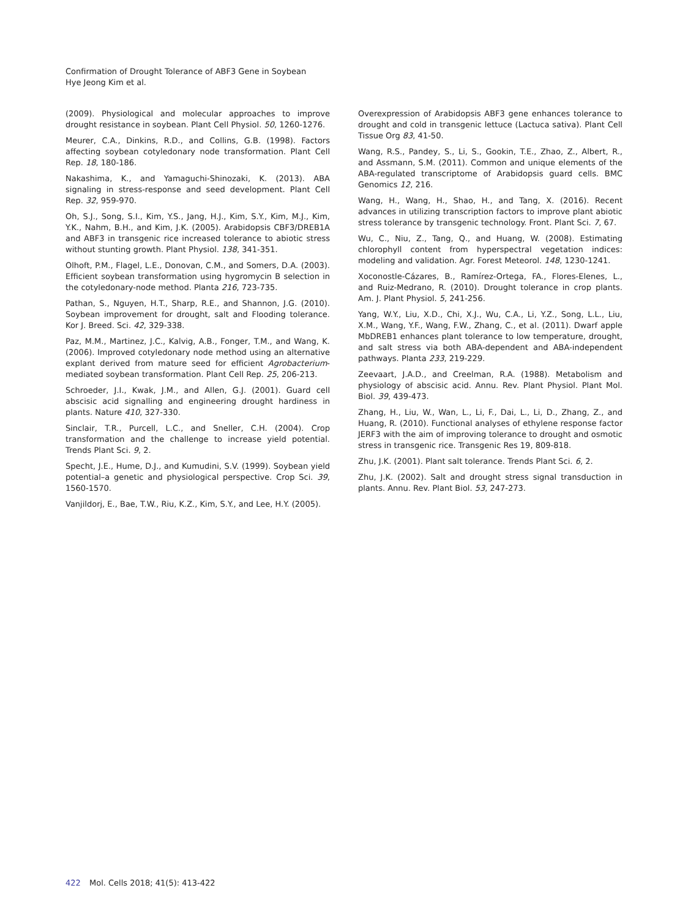Confirmation of Drought Tolerance of ABF3 Gene in Soybean
Hye Jeong Kim et al.
(2009). Physiological and molecular approaches to improve drought resistance in soybean. Plant Cell Physiol. 50, 1260-1276.
Meurer, C.A., Dinkins, R.D., and Collins, G.B. (1998). Factors affecting soybean cotyledonary node transformation. Plant Cell Rep. 18, 180-186.
Nakashima, K., and Yamaguchi-Shinozaki, K. (2013). ABA signaling in stress-response and seed development. Plant Cell Rep. 32, 959-970.
Oh, S.J., Song, S.I., Kim, Y.S., Jang, H.J., Kim, S.Y., Kim, M.J., Kim, Y.K., Nahm, B.H., and Kim, J.K. (2005). Arabidopsis CBF3/DREB1A and ABF3 in transgenic rice increased tolerance to abiotic stress without stunting growth. Plant Physiol. 138, 341-351.
Olhoft, P.M., Flagel, L.E., Donovan, C.M., and Somers, D.A. (2003). Efficient soybean transformation using hygromycin B selection in the cotyledonary-node method. Planta 216, 723-735.
Pathan, S., Nguyen, H.T., Sharp, R.E., and Shannon, J.G. (2010). Soybean improvement for drought, salt and Flooding tolerance. Kor J. Breed. Sci. 42, 329-338.
Paz, M.M., Martinez, J.C., Kalvig, A.B., Fonger, T.M., and Wang, K. (2006). Improved cotyledonary node method using an alternative explant derived from mature seed for efficient Agrobacterium-mediated soybean transformation. Plant Cell Rep. 25, 206-213.
Schroeder, J.I., Kwak, J.M., and Allen, G.J. (2001). Guard cell abscisic acid signalling and engineering drought hardiness in plants. Nature 410, 327-330.
Sinclair, T.R., Purcell, L.C., and Sneller, C.H. (2004). Crop transformation and the challenge to increase yield potential. Trends Plant Sci. 9, 2.
Specht, J.E., Hume, D.J., and Kumudini, S.V. (1999). Soybean yield potential–a genetic and physiological perspective. Crop Sci. 39, 1560-1570.
Vanjildorj, E., Bae, T.W., Riu, K.Z., Kim, S.Y., and Lee, H.Y. (2005).
Overexpression of Arabidopsis ABF3 gene enhances tolerance to drought and cold in transgenic lettuce (Lactuca sativa). Plant Cell Tissue Org 83, 41-50.
Wang, R.S., Pandey, S., Li, S., Gookin, T.E., Zhao, Z., Albert, R., and Assmann, S.M. (2011). Common and unique elements of the ABA-regulated transcriptome of Arabidopsis guard cells. BMC Genomics 12, 216.
Wang, H., Wang, H., Shao, H., and Tang, X. (2016). Recent advances in utilizing transcription factors to improve plant abiotic stress tolerance by transgenic technology. Front. Plant Sci. 7, 67.
Wu, C., Niu, Z., Tang, Q., and Huang, W. (2008). Estimating chlorophyll content from hyperspectral vegetation indices: modeling and validation. Agr. Forest Meteorol. 148, 1230-1241.
Xoconostle-Cázares, B., Ramírez-Ortega, FA., Flores-Elenes, L., and Ruiz-Medrano, R. (2010). Drought tolerance in crop plants. Am. J. Plant Physiol. 5, 241-256.
Yang, W.Y., Liu, X.D., Chi, X.J., Wu, C.A., Li, Y.Z., Song, L.L., Liu, X.M., Wang, Y.F., Wang, F.W., Zhang, C., et al. (2011). Dwarf apple MbDREB1 enhances plant tolerance to low temperature, drought, and salt stress via both ABA-dependent and ABA-independent pathways. Planta 233, 219-229.
Zeevaart, J.A.D., and Creelman, R.A. (1988). Metabolism and physiology of abscisic acid. Annu. Rev. Plant Physiol. Plant Mol. Biol. 39, 439-473.
Zhang, H., Liu, W., Wan, L., Li, F., Dai, L., Li, D., Zhang, Z., and Huang, R. (2010). Functional analyses of ethylene response factor JERF3 with the aim of improving tolerance to drought and osmotic stress in transgenic rice. Transgenic Res 19, 809-818.
Zhu, J.K. (2001). Plant salt tolerance. Trends Plant Sci. 6, 2.
Zhu, J.K. (2002). Salt and drought stress signal transduction in plants. Annu. Rev. Plant Biol. 53, 247-273.
422 Mol. Cells 2018; 41(5): 413-422